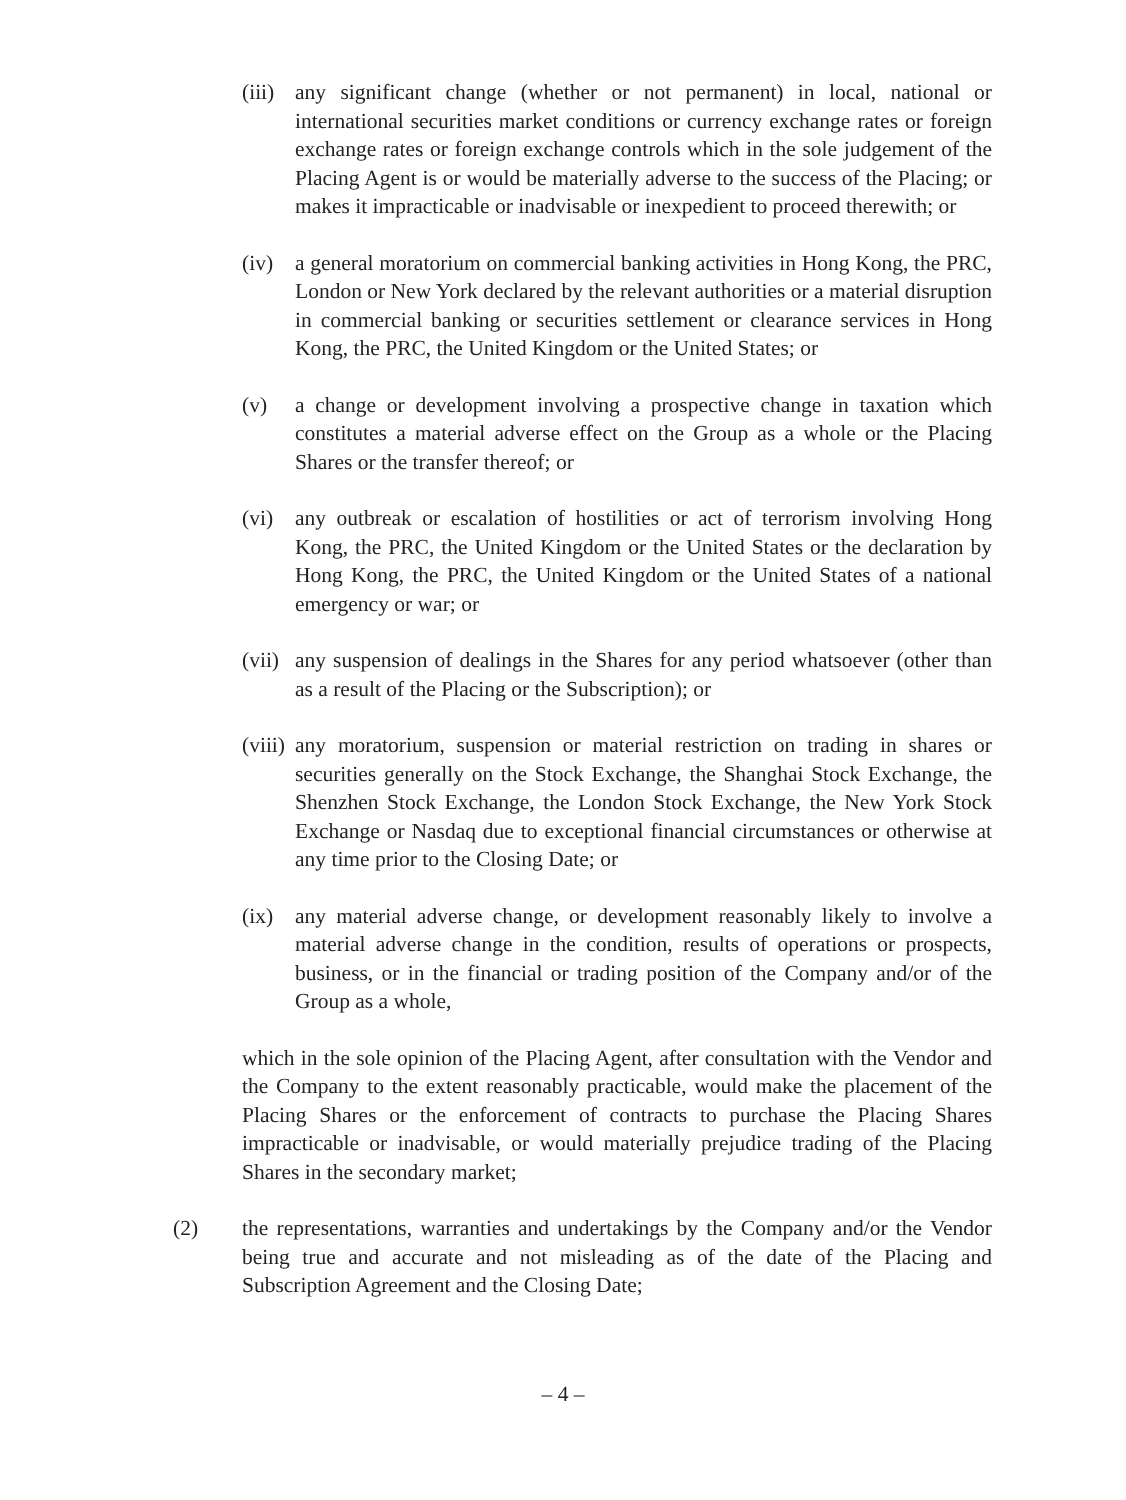(iii)
any significant change (whether or not permanent) in local, national or international securities market conditions or currency exchange rates or foreign exchange rates or foreign exchange controls which in the sole judgement of the Placing Agent is or would be materially adverse to the success of the Placing; or makes it impracticable or inadvisable or inexpedient to proceed therewith; or
(iv) a general moratorium on commercial banking activities in Hong Kong, the PRC, London or New York declared by the relevant authorities or a material disruption in commercial banking or securities settlement or clearance services in Hong Kong, the PRC, the United Kingdom or the United States; or
(v) a change or development involving a prospective change in taxation which constitutes a material adverse effect on the Group as a whole or the Placing Shares or the transfer thereof; or
(vi) any outbreak or escalation of hostilities or act of terrorism involving Hong Kong, the PRC, the United Kingdom or the United States or the declaration by Hong Kong, the PRC, the United Kingdom or the United States of a national emergency or war; or
(vii)
any suspension of dealings in the Shares for any period whatsoever (other than as a result of the Placing or the Subscription); or
(viii)
any moratorium, suspension or material restriction on trading in shares or securities generally on the Stock Exchange, the Shanghai Stock Exchange, the Shenzhen Stock Exchange, the London Stock Exchange, the New York Stock Exchange or Nasdaq due to exceptional financial circumstances or otherwise at any time prior to the Closing Date; or
(ix) any material adverse change, or development reasonably likely to involve a material adverse change in the condition, results of operations or prospects, business, or in the financial or trading position of the Company and/or of the Group as a whole,
which in the sole opinion of the Placing Agent, after consultation with the Vendor and the Company to the extent reasonably practicable, would make the placement of the Placing Shares or the enforcement of contracts to purchase the Placing Shares impracticable or inadvisable, or would materially prejudice trading of the Placing Shares in the secondary market;
(2) the representations, warranties and undertakings by the Company and/or the Vendor being true and accurate and not misleading as of the date of the Placing and Subscription Agreement and the Closing Date;
– 4 –